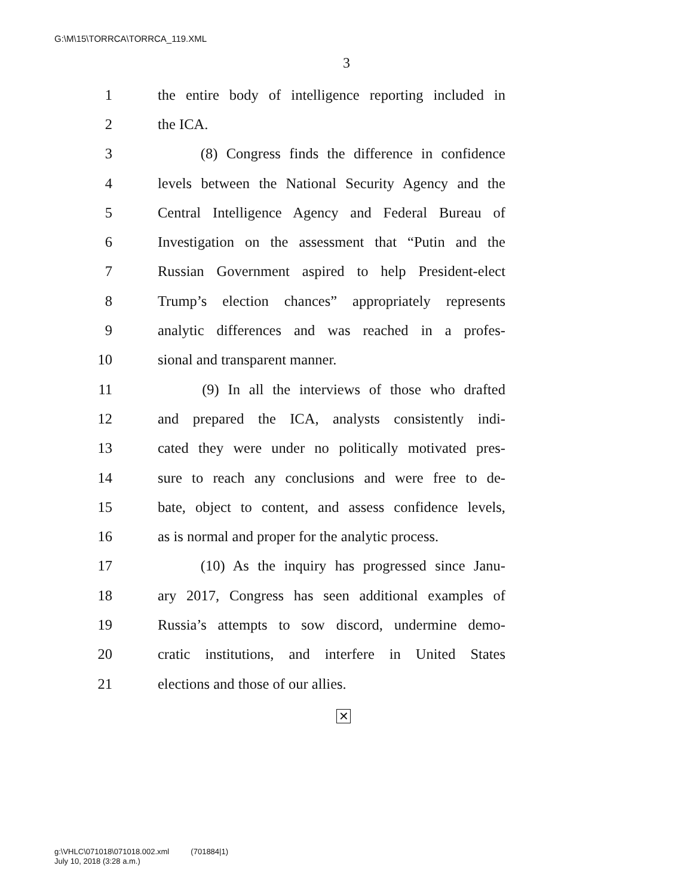G:\M\15\TORRCA\TORRCA_119.XML
3
1 the entire body of intelligence reporting included in
2 the ICA.
3 (8) Congress finds the difference in confidence
4 levels between the National Security Agency and the
5 Central Intelligence Agency and Federal Bureau of
6 Investigation on the assessment that “Putin and the
7 Russian Government aspired to help President-elect
8 Trump’s election chances” appropriately represents
9 analytic differences and was reached in a profes-
10 sional and transparent manner.
11 (9) In all the interviews of those who drafted
12 and prepared the ICA, analysts consistently indi-
13 cated they were under no politically motivated pres-
14 sure to reach any conclusions and were free to de-
15 bate, object to content, and assess confidence levels,
16 as is normal and proper for the analytic process.
17 (10) As the inquiry has progressed since Janu-
18 ary 2017, Congress has seen additional examples of
19 Russia’s attempts to sow discord, undermine demo-
20 cratic institutions, and interfere in United States
21 elections and those of our allies.
✕
g:\VHLC\071018\071018.002.xml (701884|1)
July 10, 2018 (3:28 a.m.)